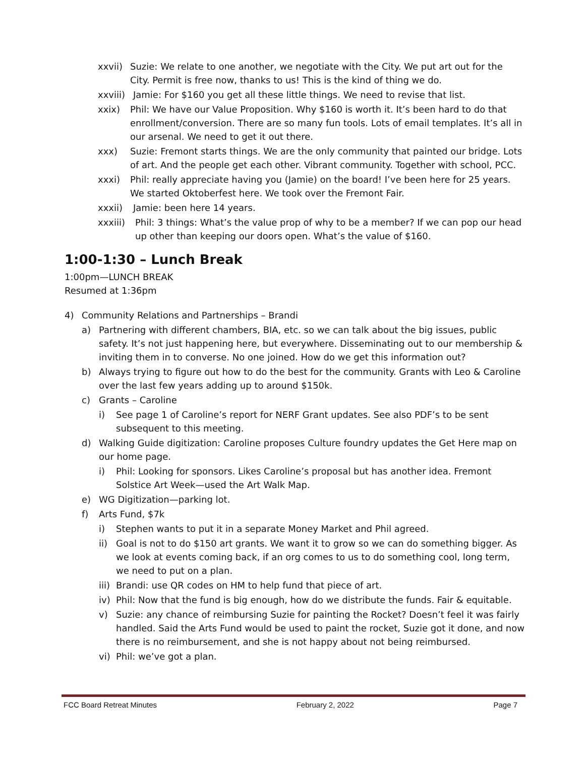xxvii) Suzie: We relate to one another, we negotiate with the City. We put art out for the City. Permit is free now, thanks to us! This is the kind of thing we do.
xxviii) Jamie: For $160 you get all these little things. We need to revise that list.
xxix) Phil: We have our Value Proposition. Why $160 is worth it. It’s been hard to do that enrollment/conversion. There are so many fun tools. Lots of email templates. It’s all in our arsenal. We need to get it out there.
xxx) Suzie: Fremont starts things. We are the only community that painted our bridge. Lots of art. And the people get each other. Vibrant community. Together with school, PCC.
xxxi) Phil: really appreciate having you (Jamie) on the board! I’ve been here for 25 years. We started Oktoberfest here. We took over the Fremont Fair.
xxxii) Jamie: been here 14 years.
xxxiii) Phil: 3 things: What’s the value prop of why to be a member? If we can pop our head up other than keeping our doors open. What’s the value of $160.
1:00-1:30 – Lunch Break
1:00pm—LUNCH BREAK
Resumed at 1:36pm
4) Community Relations and Partnerships – Brandi
a) Partnering with different chambers, BIA, etc. so we can talk about the big issues, public safety. It’s not just happening here, but everywhere. Disseminating out to our membership & inviting them in to converse. No one joined. How do we get this information out?
b) Always trying to figure out how to do the best for the community. Grants with Leo & Caroline over the last few years adding up to around $150k.
c) Grants – Caroline
i) See page 1 of Caroline’s report for NERF Grant updates. See also PDF’s to be sent subsequent to this meeting.
d) Walking Guide digitization: Caroline proposes Culture foundry updates the Get Here map on our home page.
i) Phil: Looking for sponsors. Likes Caroline’s proposal but has another idea. Fremont Solstice Art Week—used the Art Walk Map.
e) WG Digitization—parking lot.
f) Arts Fund, $7k
i) Stephen wants to put it in a separate Money Market and Phil agreed.
ii) Goal is not to do $150 art grants. We want it to grow so we can do something bigger. As we look at events coming back, if an org comes to us to do something cool, long term, we need to put on a plan.
iii) Brandi: use QR codes on HM to help fund that piece of art.
iv) Phil: Now that the fund is big enough, how do we distribute the funds. Fair & equitable.
v) Suzie: any chance of reimbursing Suzie for painting the Rocket? Doesn’t feel it was fairly handled. Said the Arts Fund would be used to paint the rocket, Suzie got it done, and now there is no reimbursement, and she is not happy about not being reimbursed.
vi) Phil: we’ve got a plan.
FCC Board Retreat Minutes February 2, 2022 Page 7